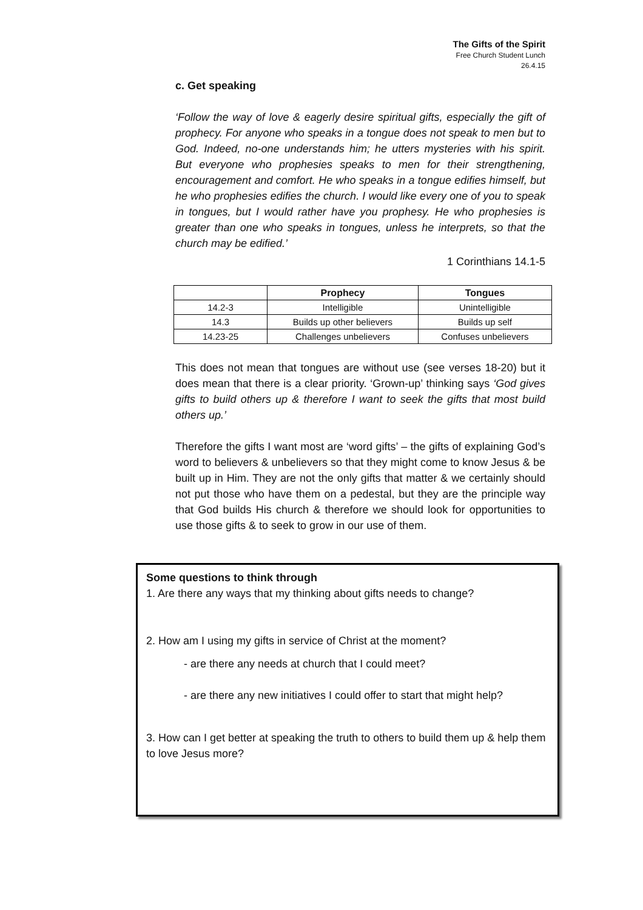The Gifts of the Spirit
Free Church Student Lunch
26.4.15
c. Get speaking
‘Follow the way of love & eagerly desire spiritual gifts, especially the gift of prophecy. For anyone who speaks in a tongue does not speak to men but to God. Indeed, no-one understands him; he utters mysteries with his spirit. But everyone who prophesies speaks to men for their strengthening, encouragement and comfort. He who speaks in a tongue edifies himself, but he who prophesies edifies the church. I would like every one of you to speak in tongues, but I would rather have you prophesy. He who prophesies is greater than one who speaks in tongues, unless he interprets, so that the church may be edified.’
1 Corinthians 14.1-5
| | Prophecy | Tongues |
| --- | --- | --- |
| 14.2-3 | Intelligible | Unintelligible |
| 14.3 | Builds up other believers | Builds up self |
| 14.23-25 | Challenges unbelievers | Confuses unbelievers |
This does not mean that tongues are without use (see verses 18-20) but it does mean that there is a clear priority. ‘Grown-up’ thinking says ‘God gives gifts to build others up & therefore I want to seek the gifts that most build others up.’
Therefore the gifts I want most are ‘word gifts’ – the gifts of explaining God’s word to believers & unbelievers so that they might come to know Jesus & be built up in Him. They are not the only gifts that matter & we certainly should not put those who have them on a pedestal, but they are the principle way that God builds His church & therefore we should look for opportunities to use those gifts & to seek to grow in our use of them.
Some questions to think through
1. Are there any ways that my thinking about gifts needs to change?
2. How am I using my gifts in service of Christ at the moment?
- are there any needs at church that I could meet?
- are there any new initiatives I could offer to start that might help?
3. How can I get better at speaking the truth to others to build them up & help them to love Jesus more?